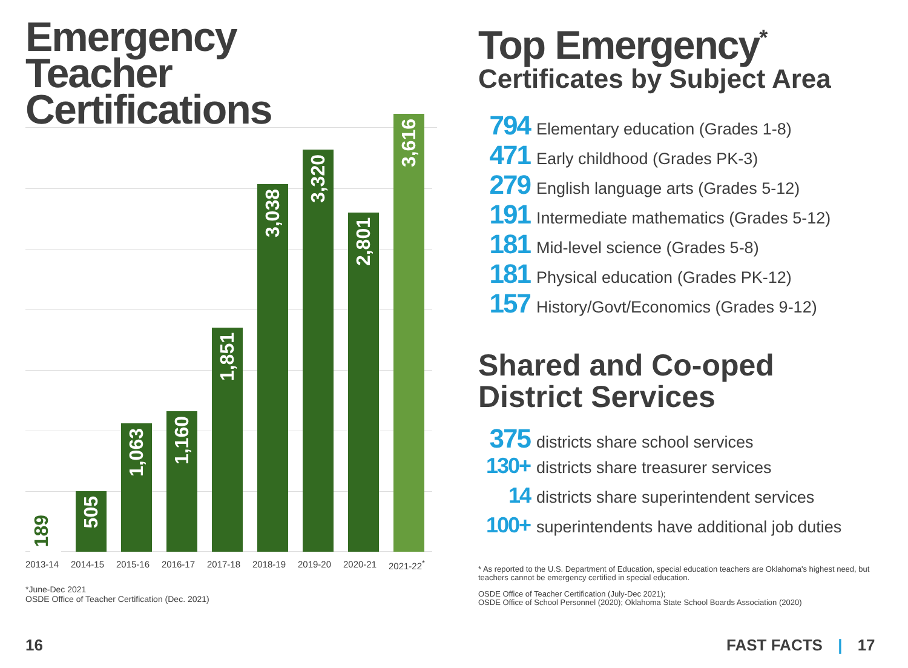Emergency
Teacher
Certifications
189
505
1,063
1,160
1,851
3,038
3,320
2,801
3,616
2013-14 2014-15 2015-16 2016-17 2017-18 2018-19 2019-20 2020-21 2021-22<sup>*</sup>
*June-Dec 2021
OSDE Office of Teacher Certification (Dec. 2021)
Top Emergency<sup>*</sup>
Certificates by Subject Area
794 Elementary education (Grades 1-8)
471 Early childhood (Grades PK-3)
279 English language arts (Grades 5-12)
191 Intermediate mathematics (Grades 5-12)
181 Mid-level science (Grades 5-8)
181 Physical education (Grades PK-12)
157 History/Govt/Economics (Grades 9-12)
Shared and Co-oped
District Services
375 districts share school services
130+ districts share treasurer services
14 districts share superintendent services
100+ superintendents have additional job duties
* As reported to the U.S. Department of Education, special education teachers are Oklahoma's highest need, but teachers cannot be emergency certified in special education.
OSDE Office of Teacher Certification (July-Dec 2021);
OSDE Office of School Personnel (2020); Oklahoma State School Boards Association (2020)
16 FAST FACTS | 17